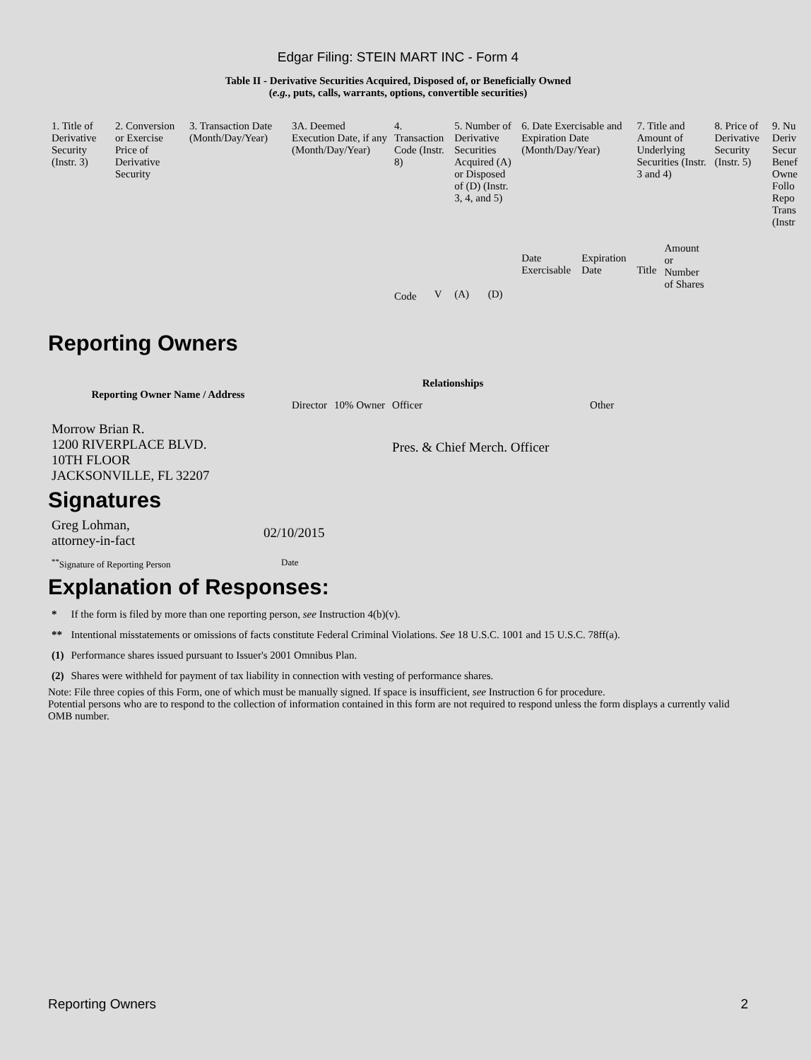Edgar Filing: STEIN MART INC - Form 4
Table II - Derivative Securities Acquired, Disposed of, or Beneficially Owned
(e.g., puts, calls, warrants, options, convertible securities)
| 1. Title of Derivative Security (Instr. 3) | 2. Conversion or Exercise Price of Derivative Security | 3. Transaction Date (Month/Day/Year) | 3A. Deemed Execution Date, if any (Month/Day/Year) | 4. Transaction Code (Instr. 8) | | 5. Number of Derivative Securities Acquired (A) or Disposed of (D) (Instr. 3, 4, and 5) | | 6. Date Exercisable and Expiration Date (Month/Day/Year) | | 7. Title and Amount of Underlying Securities (Instr. 3 and 4) | | 8. Price of Derivative Security (Instr. 5) | 9. Nu Deriv Secur Benef Owne Follo Repo Trans (Instr |
| --- | --- | --- | --- | --- | --- | --- | --- | --- | --- | --- | --- | --- | --- |
| | | | | Code | V | (A) | (D) | Date Exercisable | Expiration Date | Title | Amount or Number of Shares | | |
Reporting Owners
| Reporting Owner Name / Address | Relationships | | | |
| --- | --- | --- | --- | --- |
| | Director | 10% Owner | Officer | Other |
| Morrow Brian R. 1200 RIVERPLACE BLVD. 10TH FLOOR JACKSONVILLE, FL 32207 | | | Pres. & Chief Merch. Officer | |
Signatures
| Greg Lohman, attorney-in-fact | 02/10/2015 |
| <sup>**</sup> Signature of Reporting Person | Date |
Explanation of Responses:
| * | If the form is filed by more than one reporting person, see Instruction 4(b)(v). |
| ** | Intentional misstatements or omissions of facts constitute Federal Criminal Violations. See 18 U.S.C. 1001 and 15 U.S.C. 78ff(a). |
| (1) | Performance shares issued pursuant to Issuer's 2001 Omnibus Plan. |
| (2) | Shares were withheld for payment of tax liability in connection with vesting of performance shares. |
Note: File three copies of this Form, one of which must be manually signed. If space is insufficient, see Instruction 6 for procedure.
Potential persons who are to respond to the collection of information contained in this form are not required to respond unless the form displays a currently valid OMB number.
Reporting Owners 2